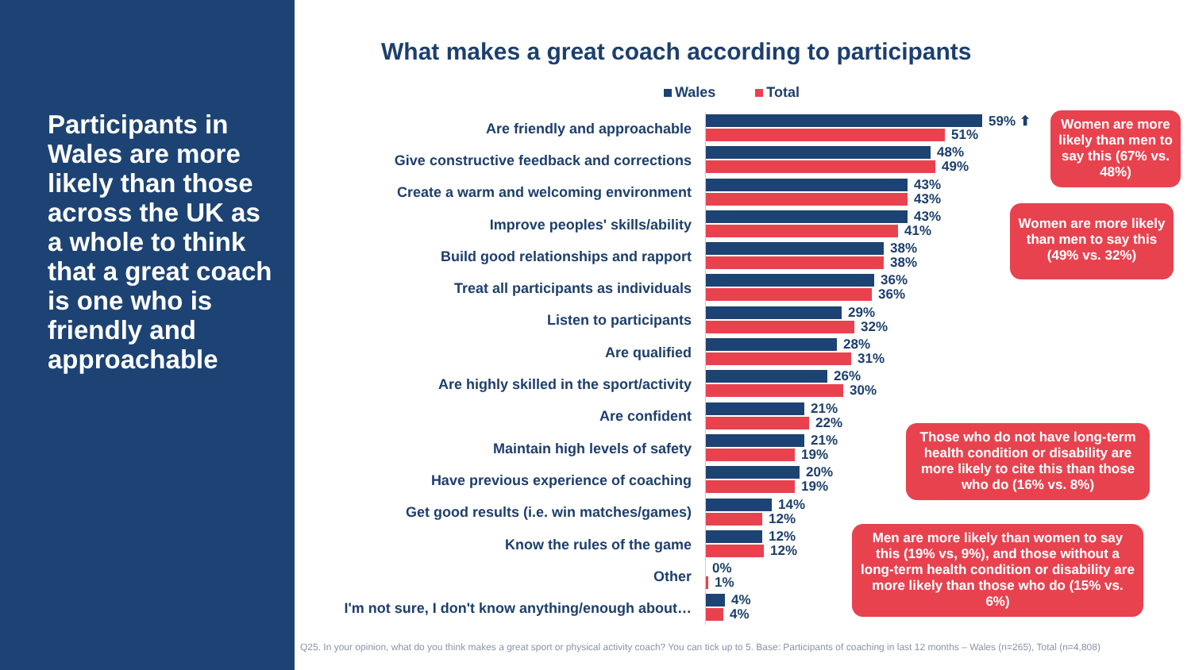Participants in Wales are more likely than those across the UK as a whole to think that a great coach is one who is friendly and approachable
What makes a great coach according to participants
Wales Total
Are friendly and approachable
59% ⬆
51%
Give constructive feedback and corrections
48%
49%
Create a warm and welcoming environment
43%
43%
Improve peoples' skills/ability
43%
41%
Build good relationships and rapport
38%
38%
Treat all participants as individuals
36%
36%
Listen to participants
29%
32%
Are qualified
28%
31%
Are highly skilled in the sport/activity
26%
30%
Are confident
21%
22%
Maintain high levels of safety
21%
19%
Have previous experience of coaching
20%
19%
Get good results (i.e. win matches/games)
14%
12%
Know the rules of the game
12%
12%
Other
0%
1%
I'm not sure, I don't know anything/enough about…
4%
4%
Women are more likely than men to say this (67% vs. 48%)
Women are more likely than men to say this (49% vs. 32%)
Those who do not have long-term health condition or disability are more likely to cite this than those who do (16% vs. 8%)
Men are more likely than women to say this (19% vs, 9%), and those without a long-term health condition or disability are more likely than those who do (15% vs. 6%)
Q25. In your opinion, what do you think makes a great sport or physical activity coach? You can tick up to 5. Base: Participants of coaching in last 12 months – Wales (n=265), Total (n=4,808)